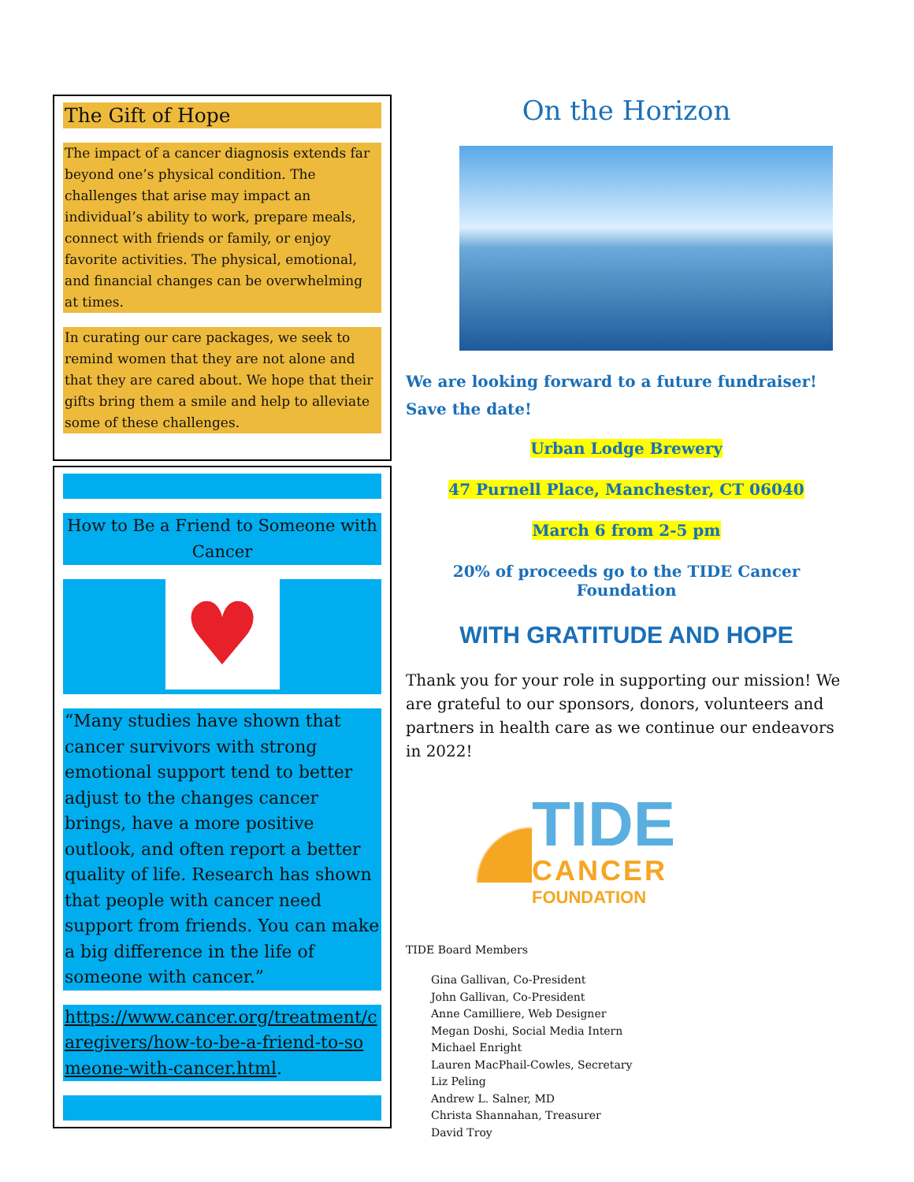The Gift of Hope
The impact of a cancer diagnosis extends far beyond one’s physical condition. The challenges that arise may impact an individual’s ability to work, prepare meals, connect with friends or family, or enjoy favorite activities. The physical, emotional, and financial changes can be overwhelming at times.
In curating our care packages, we seek to remind women that they are not alone and that they are cared about. We hope that their gifts bring them a smile and help to alleviate some of these challenges.
How to Be a Friend to Someone with Cancer
♥
“Many studies have shown that cancer survivors with strong emotional support tend to better adjust to the changes cancer brings, have a more positive outlook, and often report a better quality of life. Research has shown that people with cancer need support from friends. You can make a big difference in the life of someone with cancer.”
https://www.cancer.org/treatment/caregivers/how-to-be-a-friend-to-someone-with-cancer.html.
On the Horizon
We are looking forward to a future fundraiser! Save the date!
Urban Lodge Brewery
47 Purnell Place, Manchester, CT 06040
March 6 from 2-5 pm
20% of proceeds go to the TIDE Cancer Foundation
WITH GRATITUDE AND HOPE
Thank you for your role in supporting our mission! We are grateful to our sponsors, donors, volunteers and partners in health care as we continue our endeavors in 2022!
TIDE
CANCER
FOUNDATION
TIDE Board Members
Gina Gallivan, Co-President
John Gallivan, Co-President
Anne Camilliere, Web Designer
Megan Doshi, Social Media Intern
Michael Enright
Lauren MacPhail-Cowles, Secretary
Liz Peling
Andrew L. Salner, MD
Christa Shannahan, Treasurer
David Troy